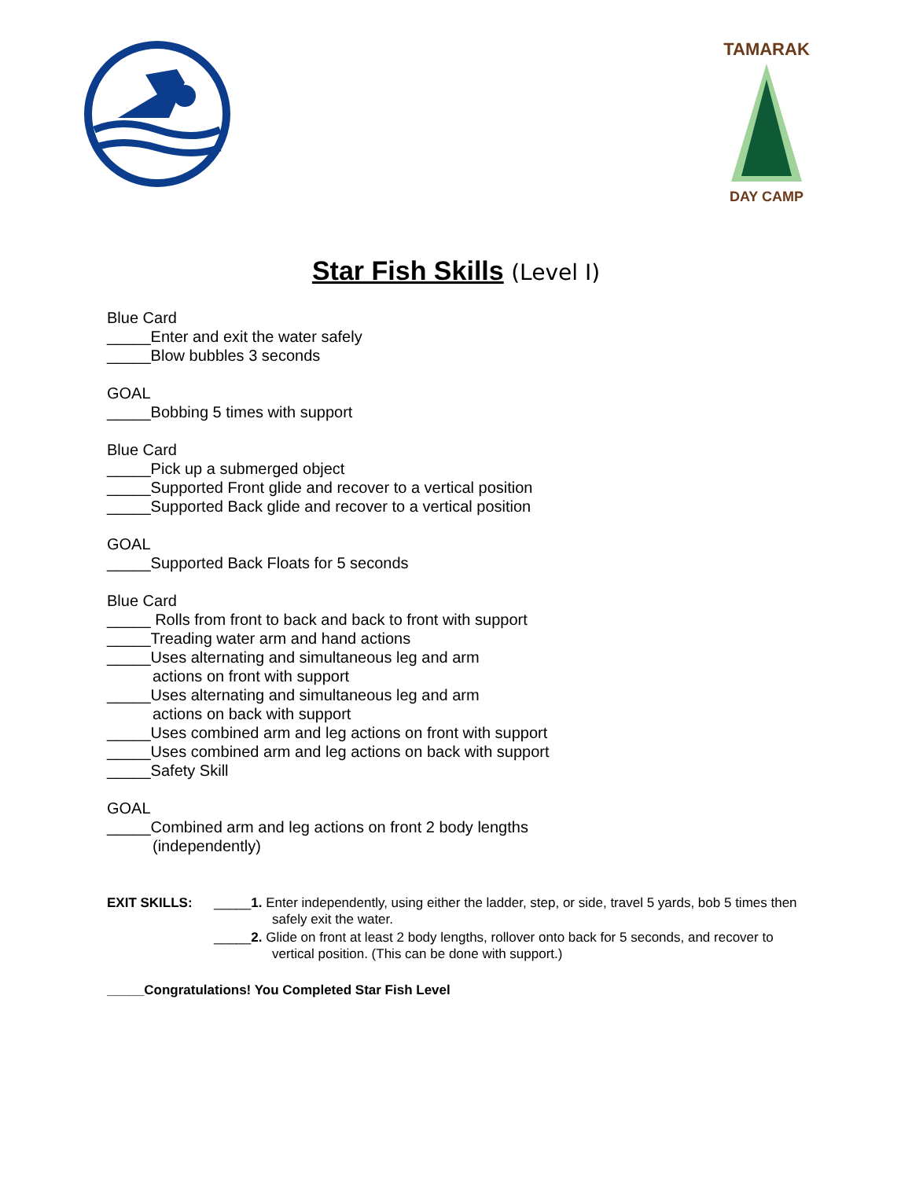TAMARAK
DAY CAMP
Star Fish Skills (Level I)
Blue Card
_____Enter and exit the water safely
_____Blow bubbles 3 seconds
GOAL
_____Bobbing 5 times with support
Blue Card
_____Pick up a submerged object
_____Supported Front glide and recover to a vertical position
_____Supported Back glide and recover to a vertical position
GOAL
_____Supported Back Floats for 5 seconds
Blue Card
_____ Rolls from front to back and back to front with support
_____Treading water arm and hand actions
_____Uses alternating and simultaneous leg and arm
actions on front with support
_____Uses alternating and simultaneous leg and arm
actions on back with support
_____Uses combined arm and leg actions on front with support
_____Uses combined arm and leg actions on back with support
_____Safety Skill
GOAL
_____Combined arm and leg actions on front 2 body lengths
(independently)
EXIT SKILLS: _____1. Enter independently, using either the ladder, step, or side, travel 5 yards, bob 5 times then safely exit the water.
_____2. Glide on front at least 2 body lengths, rollover onto back for 5 seconds, and recover to vertical position. (This can be done with support.)
_____Congratulations! You Completed Star Fish Level